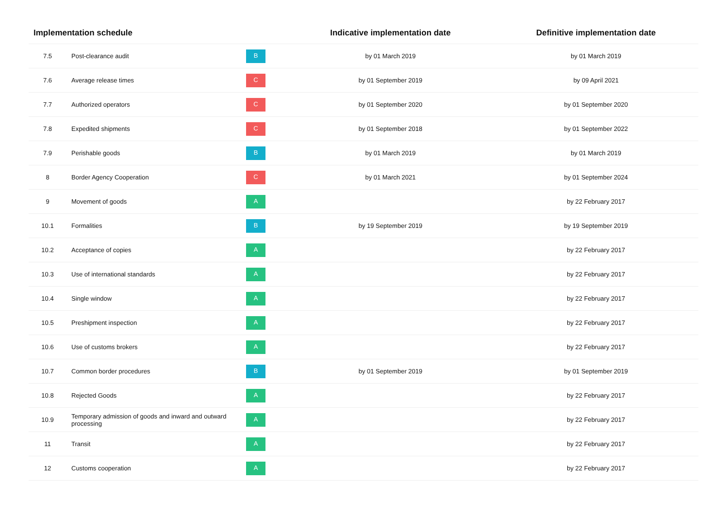| Implementation schedule | | | Indicative implementation date | Definitive implementation date |
| --- | --- | --- | --- | --- |
| 7.5 | Post-clearance audit | B | by 01 March 2019 | by 01 March 2019 |
| 7.6 | Average release times | C | by 01 September 2019 | by 09 April 2021 |
| 7.7 | Authorized operators | C | by 01 September 2020 | by 01 September 2020 |
| 7.8 | Expedited shipments | C | by 01 September 2018 | by 01 September 2022 |
| 7.9 | Perishable goods | B | by 01 March 2019 | by 01 March 2019 |
| 8 | Border Agency Cooperation | C | by 01 March 2021 | by 01 September 2024 |
| 9 | Movement of goods | A | | by 22 February 2017 |
| 10.1 | Formalities | B | by 19 September 2019 | by 19 September 2019 |
| 10.2 | Acceptance of copies | A | | by 22 February 2017 |
| 10.3 | Use of international standards | A | | by 22 February 2017 |
| 10.4 | Single window | A | | by 22 February 2017 |
| 10.5 | Preshipment inspection | A | | by 22 February 2017 |
| 10.6 | Use of customs brokers | A | | by 22 February 2017 |
| 10.7 | Common border procedures | B | by 01 September 2019 | by 01 September 2019 |
| 10.8 | Rejected Goods | A | | by 22 February 2017 |
| 10.9 | Temporary admission of goods and inward and outward processing | A | | by 22 February 2017 |
| 11 | Transit | A | | by 22 February 2017 |
| 12 | Customs cooperation | A | | by 22 February 2017 |